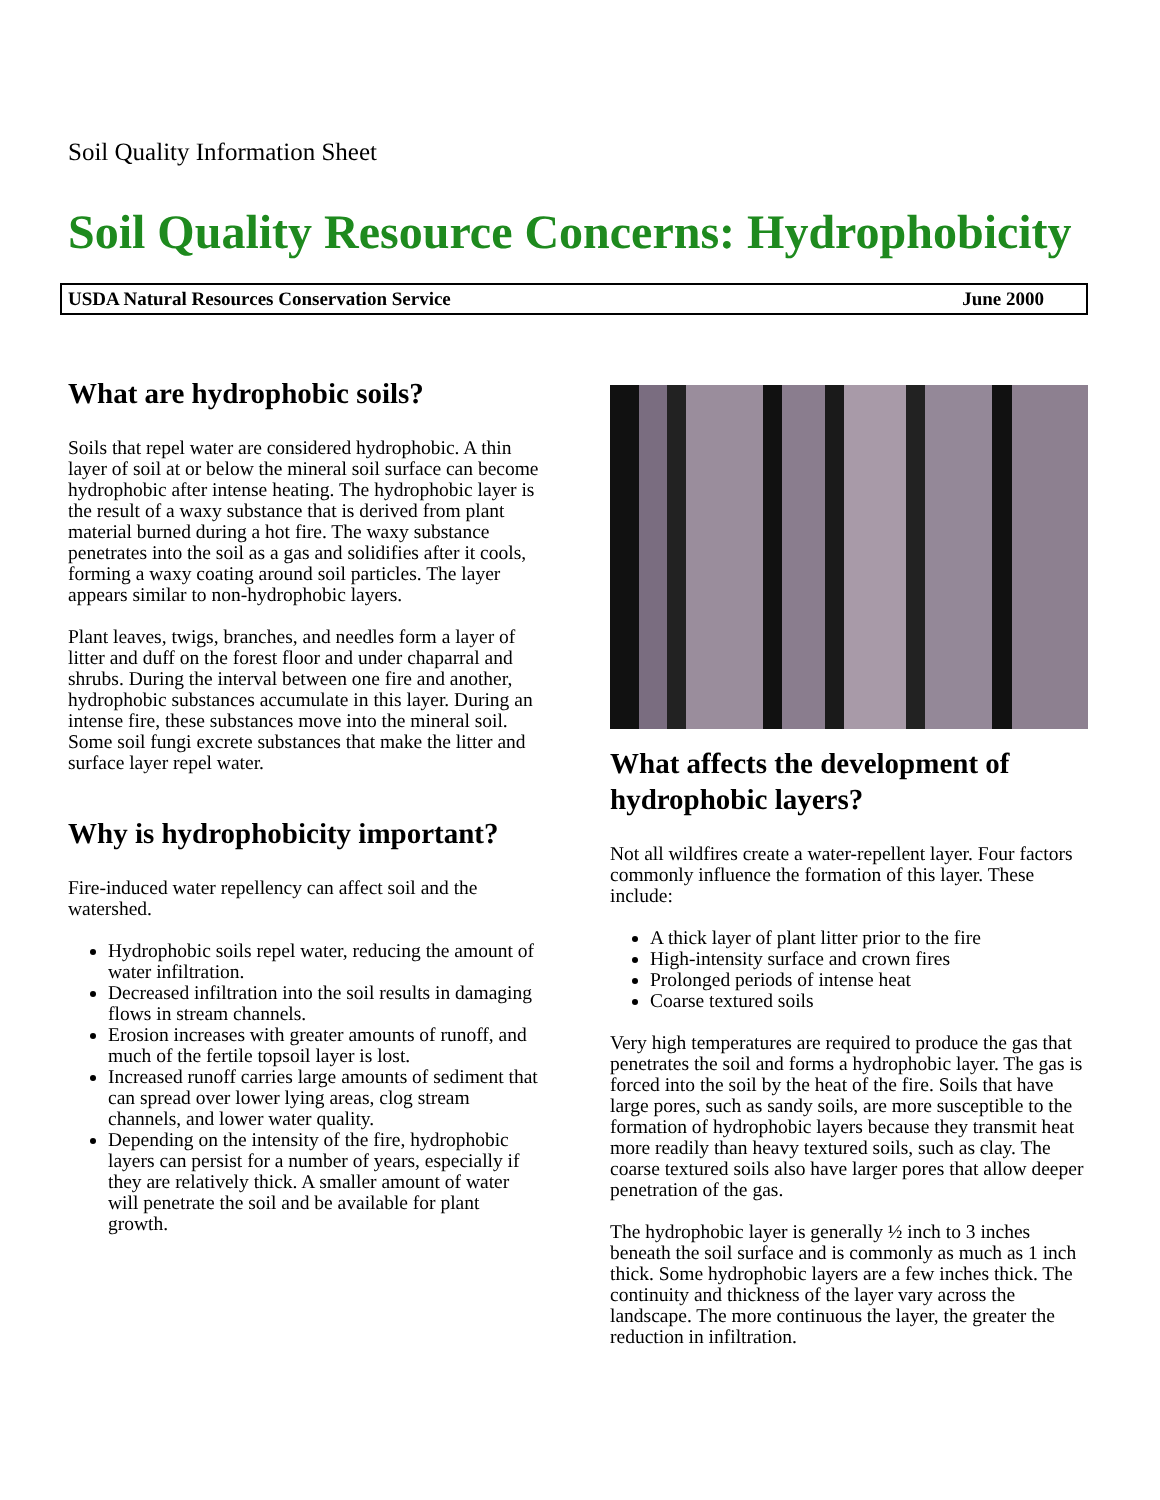Soil Quality Information Sheet
Soil Quality Resource Concerns: Hydrophobicity
USDA Natural Resources Conservation Service June 2000
What are hydrophobic soils?
Soils that repel water are considered hydrophobic. A thin layer of soil at or below the mineral soil surface can become hydrophobic after intense heating. The hydrophobic layer is the result of a waxy substance that is derived from plant material burned during a hot fire. The waxy substance penetrates into the soil as a gas and solidifies after it cools, forming a waxy coating around soil particles. The layer appears similar to non-hydrophobic layers.
Plant leaves, twigs, branches, and needles form a layer of litter and duff on the forest floor and under chaparral and shrubs. During the interval between one fire and another, hydrophobic substances accumulate in this layer. During an intense fire, these substances move into the mineral soil. Some soil fungi excrete substances that make the litter and surface layer repel water.
Why is hydrophobicity important?
Fire-induced water repellency can affect soil and the watershed.
Hydrophobic soils repel water, reducing the amount of water infiltration.
Decreased infiltration into the soil results in damaging flows in stream channels.
Erosion increases with greater amounts of runoff, and much of the fertile topsoil layer is lost.
Increased runoff carries large amounts of sediment that can spread over lower lying areas, clog stream channels, and lower water quality.
Depending on the intensity of the fire, hydrophobic layers can persist for a number of years, especially if they are relatively thick. A smaller amount of water will penetrate the soil and be available for plant growth.
What affects the development of hydrophobic layers?
Not all wildfires create a water-repellent layer. Four factors commonly influence the formation of this layer. These include:
A thick layer of plant litter prior to the fire
High-intensity surface and crown fires
Prolonged periods of intense heat
Coarse textured soils
Very high temperatures are required to produce the gas that penetrates the soil and forms a hydrophobic layer. The gas is forced into the soil by the heat of the fire. Soils that have large pores, such as sandy soils, are more susceptible to the formation of hydrophobic layers because they transmit heat more readily than heavy textured soils, such as clay. The coarse textured soils also have larger pores that allow deeper penetration of the gas.
The hydrophobic layer is generally ½ inch to 3 inches beneath the soil surface and is commonly as much as 1 inch thick. Some hydrophobic layers are a few inches thick. The continuity and thickness of the layer vary across the landscape. The more continuous the layer, the greater the reduction in infiltration.